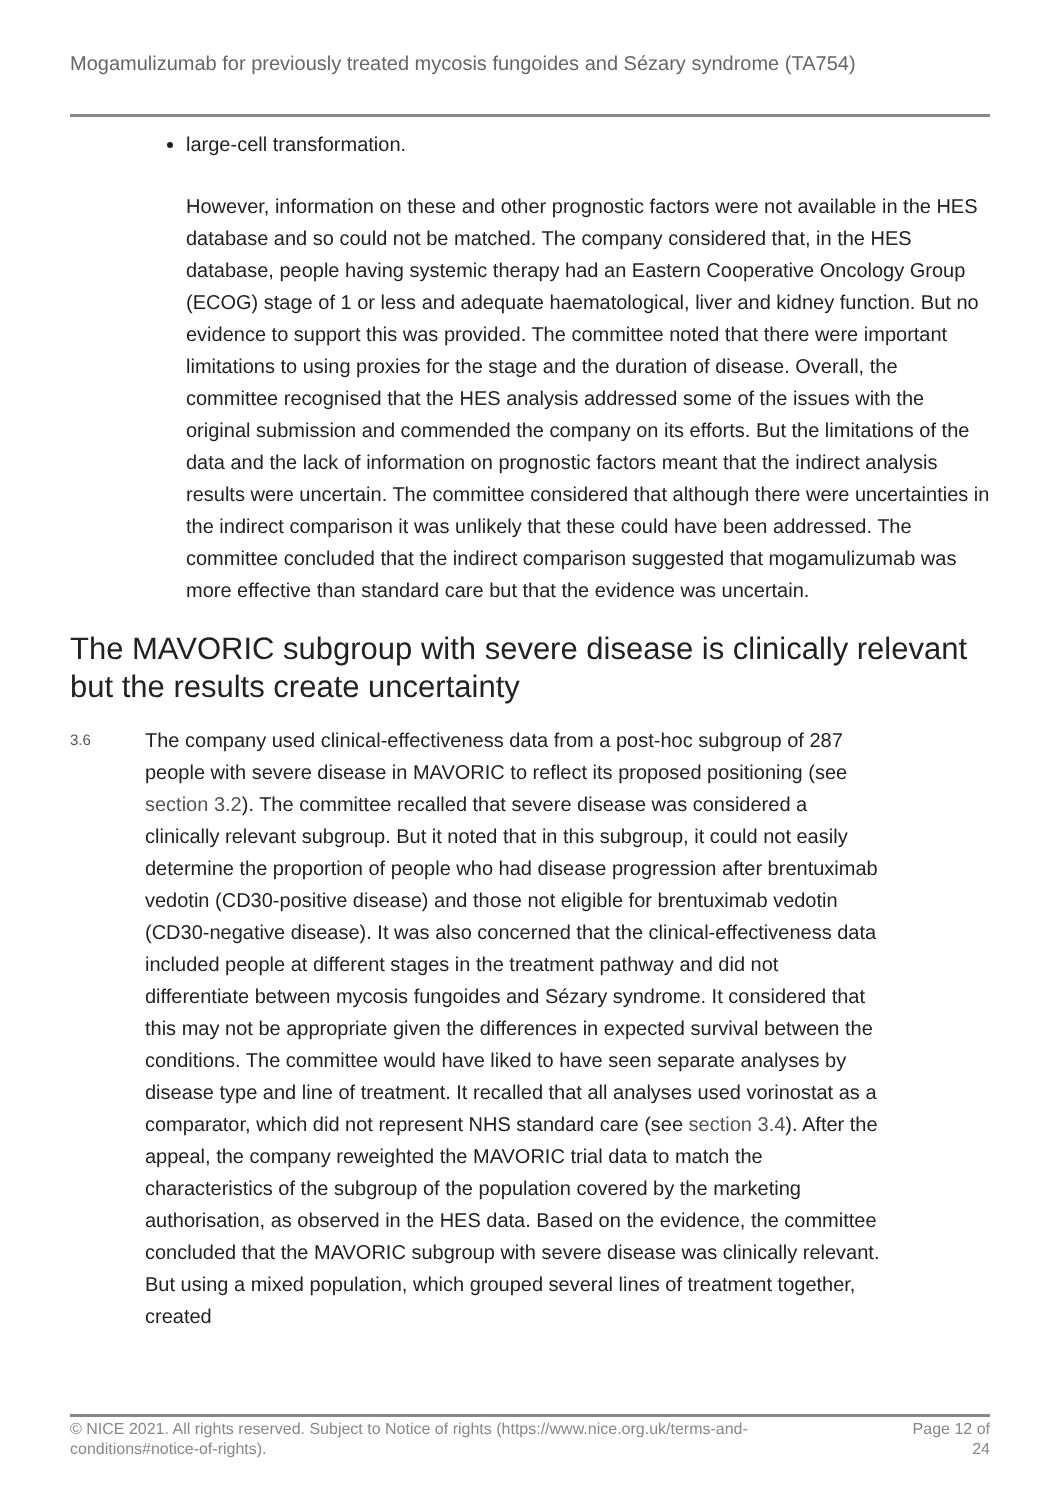Mogamulizumab for previously treated mycosis fungoides and Sézary syndrome (TA754)
large-cell transformation.
However, information on these and other prognostic factors were not available in the HES database and so could not be matched. The company considered that, in the HES database, people having systemic therapy had an Eastern Cooperative Oncology Group (ECOG) stage of 1 or less and adequate haematological, liver and kidney function. But no evidence to support this was provided. The committee noted that there were important limitations to using proxies for the stage and the duration of disease. Overall, the committee recognised that the HES analysis addressed some of the issues with the original submission and commended the company on its efforts. But the limitations of the data and the lack of information on prognostic factors meant that the indirect analysis results were uncertain. The committee considered that although there were uncertainties in the indirect comparison it was unlikely that these could have been addressed. The committee concluded that the indirect comparison suggested that mogamulizumab was more effective than standard care but that the evidence was uncertain.
The MAVORIC subgroup with severe disease is clinically relevant but the results create uncertainty
3.6
The company used clinical-effectiveness data from a post-hoc subgroup of 287 people with severe disease in MAVORIC to reflect its proposed positioning (see section 3.2). The committee recalled that severe disease was considered a clinically relevant subgroup. But it noted that in this subgroup, it could not easily determine the proportion of people who had disease progression after brentuximab vedotin (CD30-positive disease) and those not eligible for brentuximab vedotin (CD30-negative disease). It was also concerned that the clinical-effectiveness data included people at different stages in the treatment pathway and did not differentiate between mycosis fungoides and Sézary syndrome. It considered that this may not be appropriate given the differences in expected survival between the conditions. The committee would have liked to have seen separate analyses by disease type and line of treatment. It recalled that all analyses used vorinostat as a comparator, which did not represent NHS standard care (see section 3.4). After the appeal, the company reweighted the MAVORIC trial data to match the characteristics of the subgroup of the population covered by the marketing authorisation, as observed in the HES data. Based on the evidence, the committee concluded that the MAVORIC subgroup with severe disease was clinically relevant. But using a mixed population, which grouped several lines of treatment together, created
© NICE 2021. All rights reserved. Subject to Notice of rights (https://www.nice.org.uk/terms-and-conditions#notice-of-rights).
Page 12 of 24